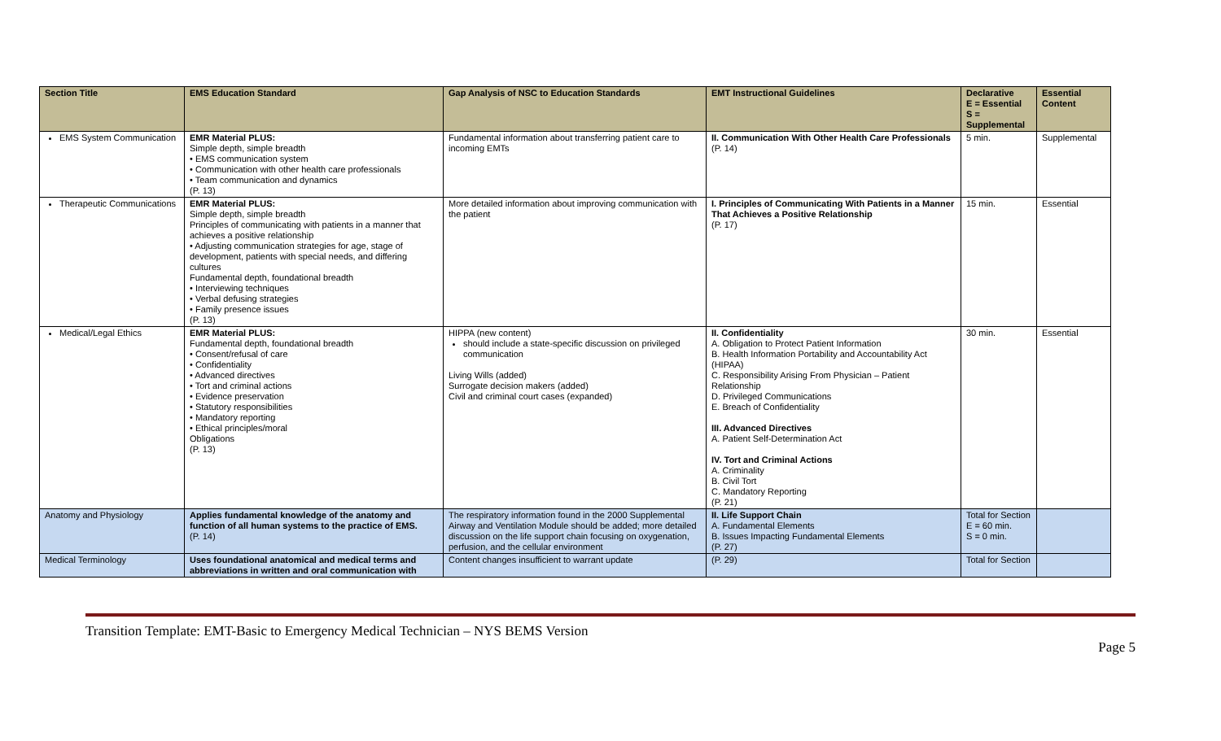| Section Title | EMS Education Standard | Gap Analysis of NSC to Education Standards | EMT Instructional Guidelines | Declarative E = Essential S = Supplemental | Essential Content |
| --- | --- | --- | --- | --- | --- |
| EMS System Communication | EMR Material PLUS: Simple depth, simple breadth • EMS communication system • Communication with other health care professionals • Team communication and dynamics (P. 13) | Fundamental information about transferring patient care to incoming EMTs | II. Communication With Other Health Care Professionals (P. 14) | 5 min. | Supplemental |
| Therapeutic Communications | EMR Material PLUS: Simple depth, simple breadth Principles of communicating with patients in a manner that achieves a positive relationship • Adjusting communication strategies for age, stage of development, patients with special needs, and differing cultures Fundamental depth, foundational breadth • Interviewing techniques • Verbal defusing strategies • Family presence issues (P. 13) | More detailed information about improving communication with the patient | I. Principles of Communicating With Patients in a Manner That Achieves a Positive Relationship (P. 17) | 15 min. | Essential |
| Medical/Legal Ethics | EMR Material PLUS: Fundamental depth, foundational breadth • Consent/refusal of care • Confidentiality • Advanced directives • Tort and criminal actions • Evidence preservation • Statutory responsibilities • Mandatory reporting • Ethical principles/moral Obligations (P. 13) | HIPPA (new content) should include a state-specific discussion on privileged communication Living Wills (added) Surrogate decision makers (added) Civil and criminal court cases (expanded) | II. Confidentiality A. Obligation to Protect Patient Information B. Health Information Portability and Accountability Act (HIPAA) C. Responsibility Arising From Physician – Patient Relationship D. Privileged Communications E. Breach of Confidentiality III. Advanced Directives A. Patient Self-Determination Act IV. Tort and Criminal Actions A. Criminality B. Civil Tort C. Mandatory Reporting (P. 21) | 30 min. | Essential |
| Anatomy and Physiology | Applies fundamental knowledge of the anatomy and function of all human systems to the practice of EMS. (P. 14) | The respiratory information found in the 2000 Supplemental Airway and Ventilation Module should be added; more detailed discussion on the life support chain focusing on oxygenation, perfusion, and the cellular environment | II. Life Support Chain A. Fundamental Elements B. Issues Impacting Fundamental Elements (P. 27) | Total for Section E = 60 min. S = 0 min. | |
| Medical Terminology | Uses foundational anatomical and medical terms and abbreviations in written and oral communication with | Content changes insufficient to warrant update | (P. 29) | Total for Section | |
Transition Template: EMT-Basic to Emergency Medical Technician – NYS BEMS Version
Page 5